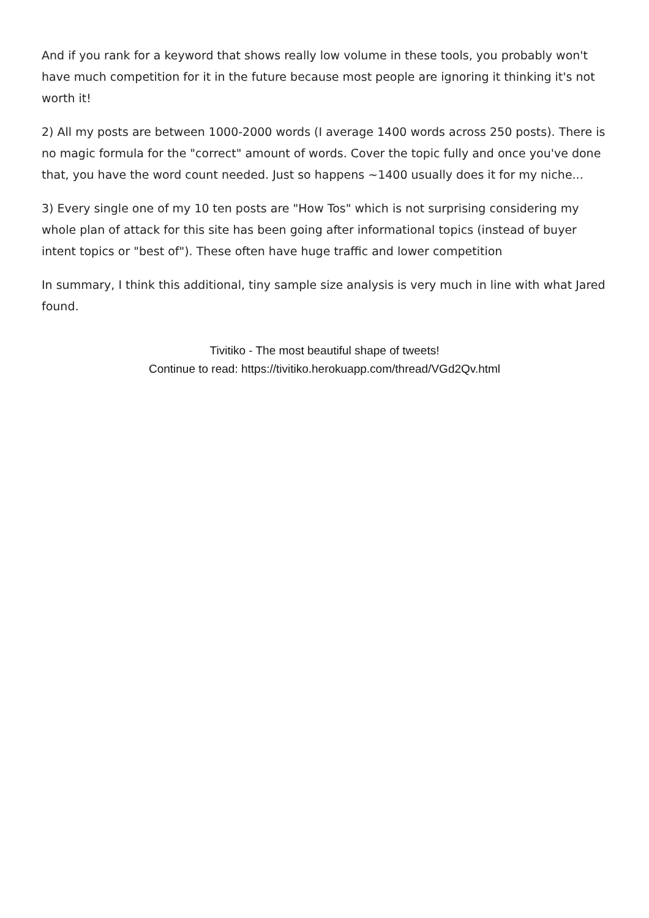And if you rank for a keyword that shows really low volume in these tools, you probably won't have much competition for it in the future because most people are ignoring it thinking it's not worth it!
2) All my posts are between 1000-2000 words (I average 1400 words across 250 posts). There is no magic formula for the "correct" amount of words. Cover the topic fully and once you've done that, you have the word count needed. Just so happens ~1400 usually does it for my niche...
3) Every single one of my 10 ten posts are "How Tos" which is not surprising considering my whole plan of attack for this site has been going after informational topics (instead of buyer intent topics or "best of"). These often have huge traffic and lower competition
In summary, I think this additional, tiny sample size analysis is very much in line with what Jared found.
Tivitiko - The most beautiful shape of tweets!
Continue to read: https://tivitiko.herokuapp.com/thread/VGd2Qv.html